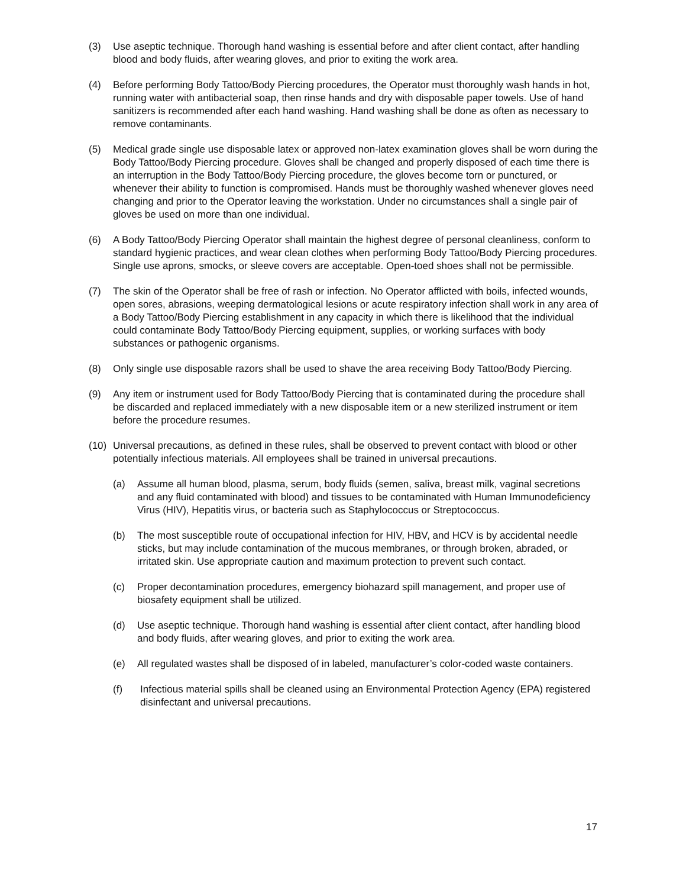(3) Use aseptic technique. Thorough hand washing is essential before and after client contact, after handling blood and body fluids, after wearing gloves, and prior to exiting the work area.
(4) Before performing Body Tattoo/Body Piercing procedures, the Operator must thoroughly wash hands in hot, running water with antibacterial soap, then rinse hands and dry with disposable paper towels. Use of hand sanitizers is recommended after each hand washing. Hand washing shall be done as often as necessary to remove contaminants.
(5) Medical grade single use disposable latex or approved non-latex examination gloves shall be worn during the Body Tattoo/Body Piercing procedure. Gloves shall be changed and properly disposed of each time there is an interruption in the Body Tattoo/Body Piercing procedure, the gloves become torn or punctured, or whenever their ability to function is compromised. Hands must be thoroughly washed whenever gloves need changing and prior to the Operator leaving the workstation. Under no circumstances shall a single pair of gloves be used on more than one individual.
(6) A Body Tattoo/Body Piercing Operator shall maintain the highest degree of personal cleanliness, conform to standard hygienic practices, and wear clean clothes when performing Body Tattoo/Body Piercing procedures. Single use aprons, smocks, or sleeve covers are acceptable. Open-toed shoes shall not be permissible.
(7) The skin of the Operator shall be free of rash or infection. No Operator afflicted with boils, infected wounds, open sores, abrasions, weeping dermatological lesions or acute respiratory infection shall work in any area of a Body Tattoo/Body Piercing establishment in any capacity in which there is likelihood that the individual could contaminate Body Tattoo/Body Piercing equipment, supplies, or working surfaces with body substances or pathogenic organisms.
(8) Only single use disposable razors shall be used to shave the area receiving Body Tattoo/Body Piercing.
(9) Any item or instrument used for Body Tattoo/Body Piercing that is contaminated during the procedure shall be discarded and replaced immediately with a new disposable item or a new sterilized instrument or item before the procedure resumes.
(10) Universal precautions, as defined in these rules, shall be observed to prevent contact with blood or other potentially infectious materials. All employees shall be trained in universal precautions.
(a) Assume all human blood, plasma, serum, body fluids (semen, saliva, breast milk, vaginal secretions and any fluid contaminated with blood) and tissues to be contaminated with Human Immunodeficiency Virus (HIV), Hepatitis virus, or bacteria such as Staphylococcus or Streptococcus.
(b) The most susceptible route of occupational infection for HIV, HBV, and HCV is by accidental needle sticks, but may include contamination of the mucous membranes, or through broken, abraded, or irritated skin. Use appropriate caution and maximum protection to prevent such contact.
(c) Proper decontamination procedures, emergency biohazard spill management, and proper use of biosafety equipment shall be utilized.
(d) Use aseptic technique. Thorough hand washing is essential after client contact, after handling blood and body fluids, after wearing gloves, and prior to exiting the work area.
(e) All regulated wastes shall be disposed of in labeled, manufacturer’s color-coded waste containers.
(f) Infectious material spills shall be cleaned using an Environmental Protection Agency (EPA) registered disinfectant and universal precautions.
17